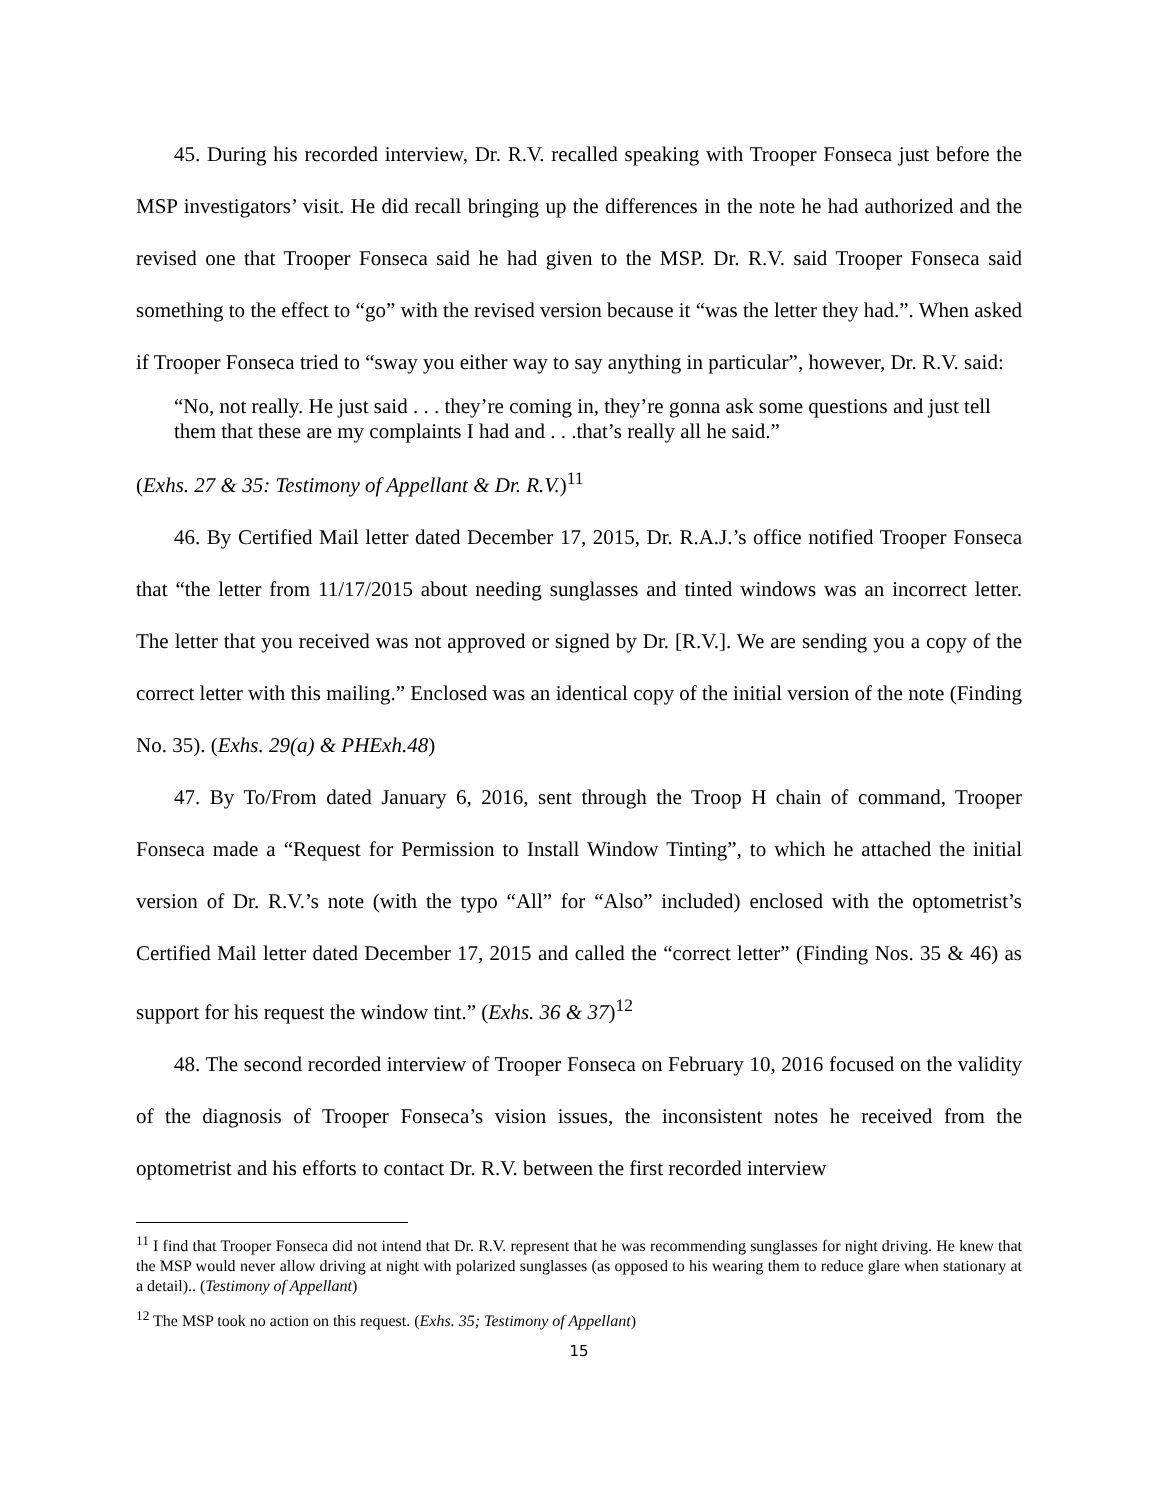45. During his recorded interview, Dr. R.V. recalled speaking with Trooper Fonseca just before the MSP investigators’ visit. He did recall bringing up the differences in the note he had authorized and the revised one that Trooper Fonseca said he had given to the MSP. Dr. R.V. said Trooper Fonseca said something to the effect to “go” with the revised version because it “was the letter they had.”. When asked if Trooper Fonseca tried to “sway you either way to say anything in particular”, however, Dr. R.V. said:
“No, not really. He just said . . . they’re coming in, they’re gonna ask some questions and just tell them that these are my complaints I had and . . .that’s really all he said.”
(Exhs. 27 & 35: Testimony of Appellant & Dr. R.V.)<sup>11</sup>
46. By Certified Mail letter dated December 17, 2015, Dr. R.A.J.’s office notified Trooper Fonseca that “the letter from 11/17/2015 about needing sunglasses and tinted windows was an incorrect letter. The letter that you received was not approved or signed by Dr. [R.V.]. We are sending you a copy of the correct letter with this mailing.” Enclosed was an identical copy of the initial version of the note (Finding No. 35). (Exhs. 29(a) & PHExh.48)
47. By To/From dated January 6, 2016, sent through the Troop H chain of command, Trooper Fonseca made a “Request for Permission to Install Window Tinting”, to which he attached the initial version of Dr. R.V.’s note (with the typo “All” for “Also” included) enclosed with the optometrist’s Certified Mail letter dated December 17, 2015 and called the “correct letter” (Finding Nos. 35 & 46) as support for his request the window tint.” (Exhs. 36 & 37)<sup>12</sup>
48. The second recorded interview of Trooper Fonseca on February 10, 2016 focused on the validity of the diagnosis of Trooper Fonseca’s vision issues, the inconsistent notes he received from the optometrist and his efforts to contact Dr. R.V. between the first recorded interview
<sup>11</sup> I find that Trooper Fonseca did not intend that Dr. R.V. represent that he was recommending sunglasses for night driving. He knew that the MSP would never allow driving at night with polarized sunglasses (as opposed to his wearing them to reduce glare when stationary at a detail).. (Testimony of Appellant)
<sup>12</sup> The MSP took no action on this request. (Exhs. 35; Testimony of Appellant)
15